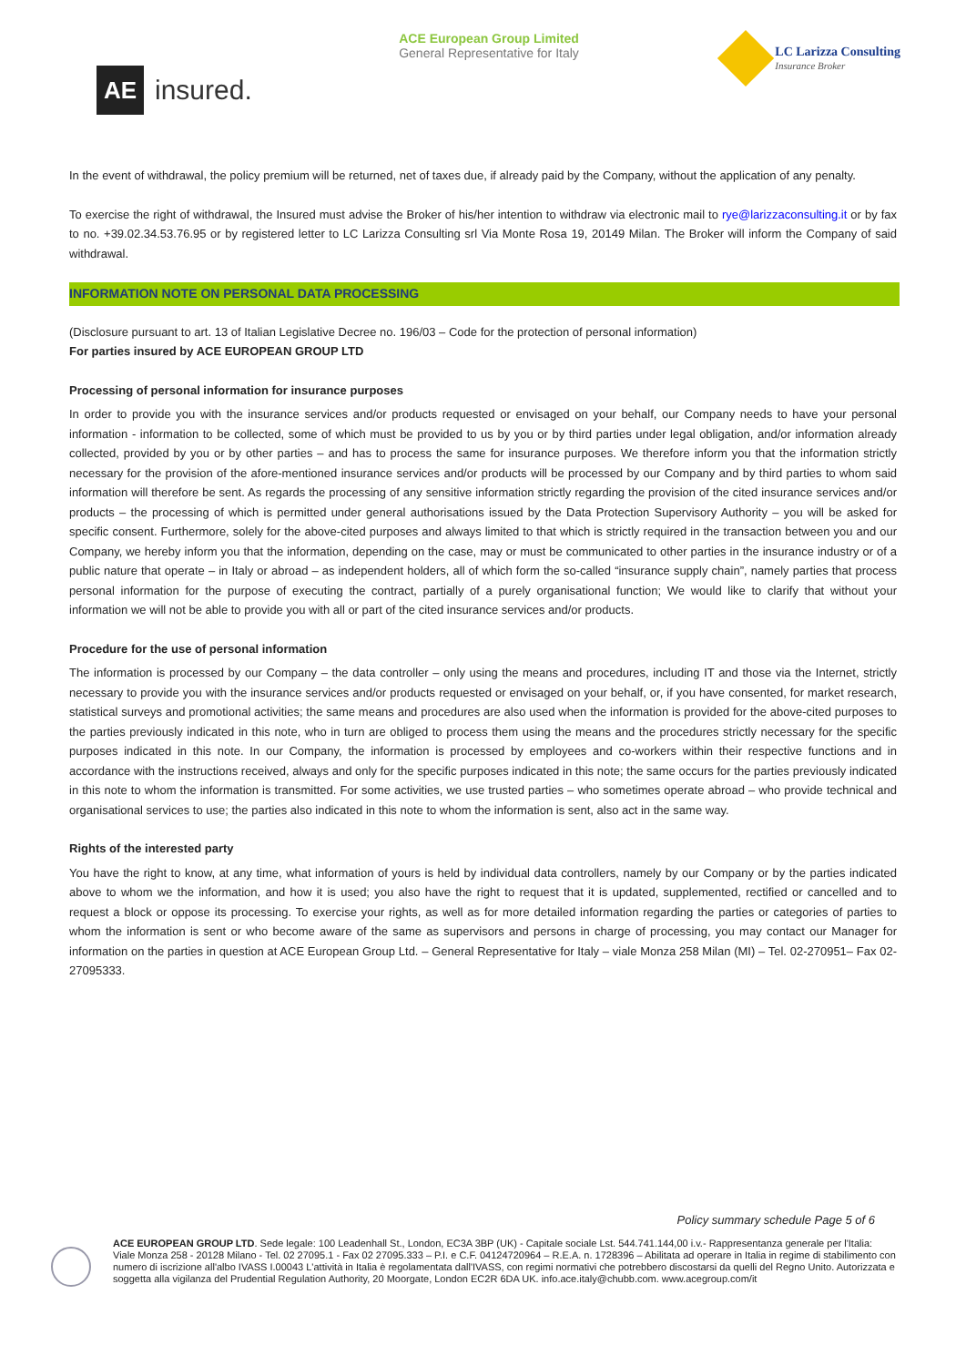AE
insured.
ACE European Group Limited
General Representative for Italy
LC Larizza Consulting
Insurance Broker
In the event of withdrawal, the policy premium will be returned, net of taxes due, if already paid by the Company, without the application of any penalty.
To exercise the right of withdrawal, the Insured must advise the Broker of his/her intention to withdraw via electronic mail to rye@larizzaconsulting.it or by fax to no. +39.02.34.53.76.95 or by registered letter to LC Larizza Consulting srl Via Monte Rosa 19, 20149 Milan. The Broker will inform the Company of said withdrawal.
INFORMATION NOTE ON PERSONAL DATA PROCESSING
(Disclosure pursuant to art. 13 of Italian Legislative Decree no. 196/03 – Code for the protection of personal information)
For parties insured by ACE EUROPEAN GROUP LTD
Processing of personal information for insurance purposes
In order to provide you with the insurance services and/or products requested or envisaged on your behalf, our Company needs to have your personal information - information to be collected, some of which must be provided to us by you or by third parties under legal obligation, and/or information already collected, provided by you or by other parties – and has to process the same for insurance purposes. We therefore inform you that the information strictly necessary for the provision of the afore-mentioned insurance services and/or products will be processed by our Company and by third parties to whom said information will therefore be sent. As regards the processing of any sensitive information strictly regarding the provision of the cited insurance services and/or products – the processing of which is permitted under general authorisations issued by the Data Protection Supervisory Authority – you will be asked for specific consent. Furthermore, solely for the above-cited purposes and always limited to that which is strictly required in the transaction between you and our Company, we hereby inform you that the information, depending on the case, may or must be communicated to other parties in the insurance industry or of a public nature that operate – in Italy or abroad – as independent holders, all of which form the so-called “insurance supply chain”, namely parties that process personal information for the purpose of executing the contract, partially of a purely organisational function; We would like to clarify that without your information we will not be able to provide you with all or part of the cited insurance services and/or products.
Procedure for the use of personal information
The information is processed by our Company – the data controller – only using the means and procedures, including IT and those via the Internet, strictly necessary to provide you with the insurance services and/or products requested or envisaged on your behalf, or, if you have consented, for market research, statistical surveys and promotional activities; the same means and procedures are also used when the information is provided for the above-cited purposes to the parties previously indicated in this note, who in turn are obliged to process them using the means and the procedures strictly necessary for the specific purposes indicated in this note. In our Company, the information is processed by employees and co-workers within their respective functions and in accordance with the instructions received, always and only for the specific purposes indicated in this note; the same occurs for the parties previously indicated in this note to whom the information is transmitted. For some activities, we use trusted parties – who sometimes operate abroad – who provide technical and organisational services to use; the parties also indicated in this note to whom the information is sent, also act in the same way.
Rights of the interested party
You have the right to know, at any time, what information of yours is held by individual data controllers, namely by our Company or by the parties indicated above to whom we the information, and how it is used; you also have the right to request that it is updated, supplemented, rectified or cancelled and to request a block or oppose its processing. To exercise your rights, as well as for more detailed information regarding the parties or categories of parties to whom the information is sent or who become aware of the same as supervisors and persons in charge of processing, you may contact our Manager for information on the parties in question at ACE European Group Ltd. – General Representative for Italy – viale Monza 258 Milan (MI) – Tel. 02-270951– Fax 02-27095333.
Policy summary schedule Page 5 of 6
ACE EUROPEAN GROUP LTD. Sede legale: 100 Leadenhall St., London, EC3A 3BP (UK) - Capitale sociale Lst. 544.741.144,00 i.v.- Rappresentanza generale per l'Italia: Viale Monza 258 - 20128 Milano - Tel. 02 27095.1 - Fax 02 27095.333 – P.I. e C.F. 04124720964 – R.E.A. n. 1728396 – Abilitata ad operare in Italia in regime di stabilimento con numero di iscrizione all'albo IVASS I.00043 L'attività in Italia è regolamentata dall'IVASS, con regimi normativi che potrebbero discostarsi da quelli del Regno Unito. Autorizzata e soggetta alla vigilanza del Prudential Regulation Authority, 20 Moorgate, London EC2R 6DA UK. info.ace.italy@chubb.com. www.acegroup.com/it